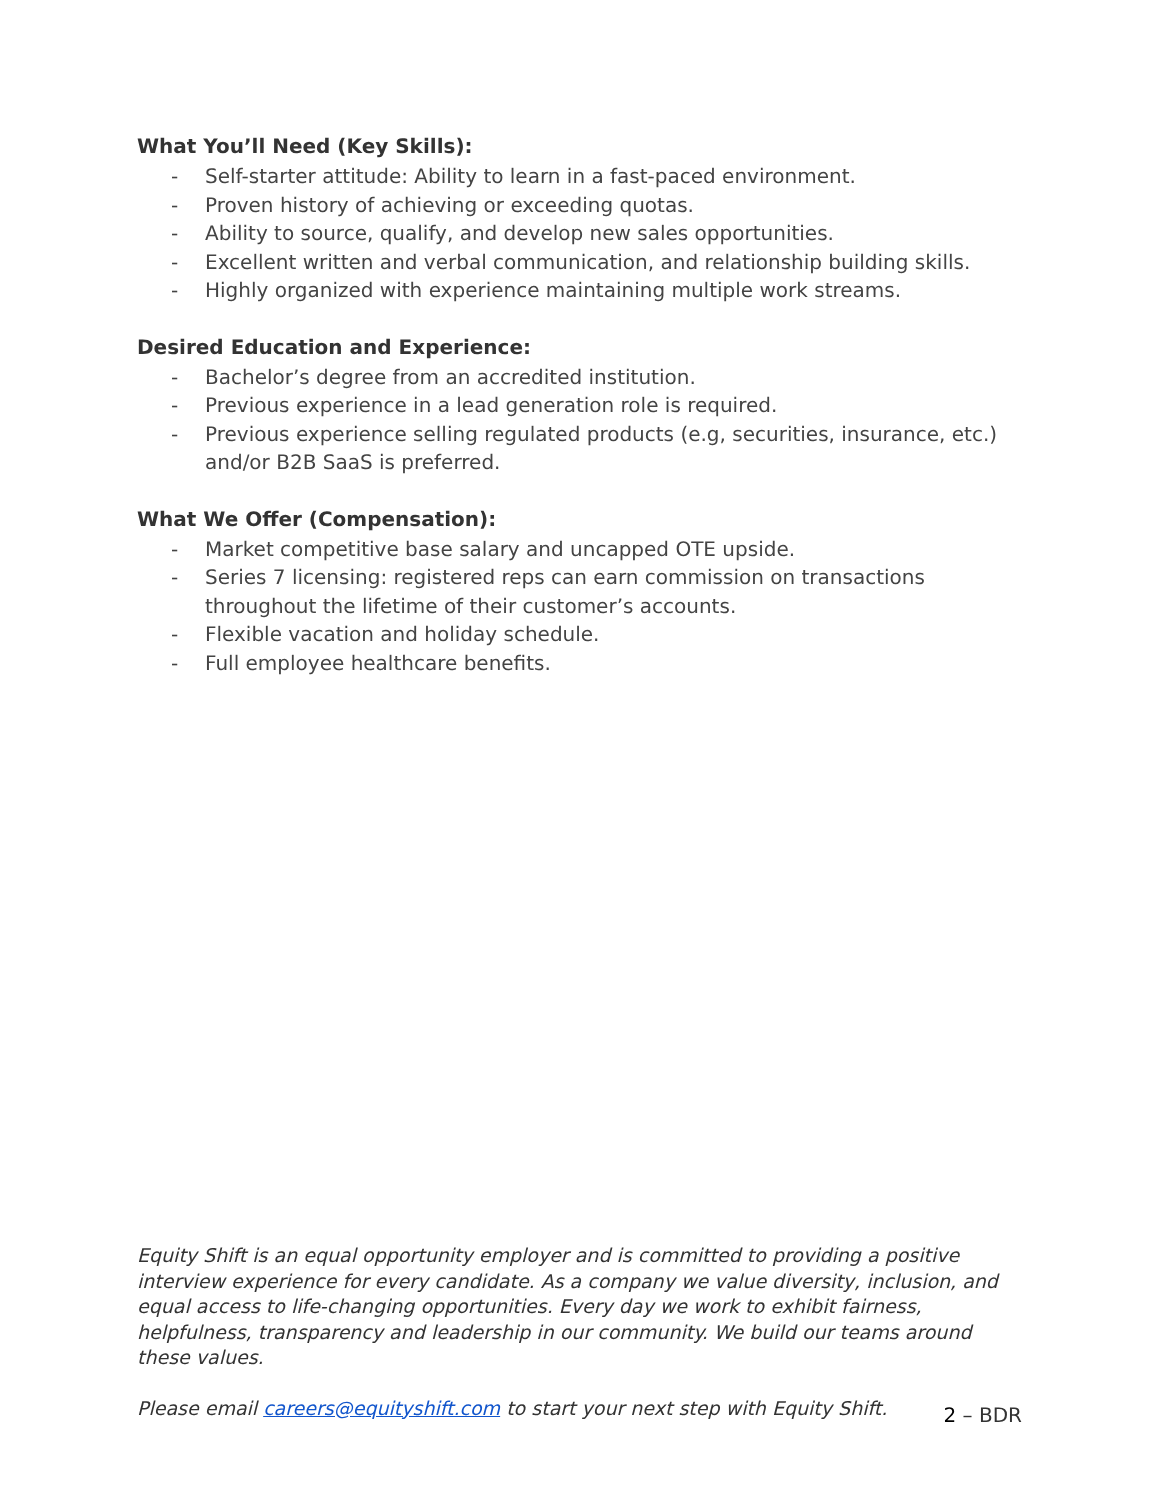What You’ll Need (Key Skills):
- Self-starter attitude: Ability to learn in a fast-paced environment.
- Proven history of achieving or exceeding quotas.
- Ability to source, qualify, and develop new sales opportunities.
- Excellent written and verbal communication, and relationship building skills.
- Highly organized with experience maintaining multiple work streams.
Desired Education and Experience:
- Bachelor’s degree from an accredited institution.
- Previous experience in a lead generation role is required.
- Previous experience selling regulated products (e.g, securities, insurance, etc.) and/or B2B SaaS is preferred.
What We Offer (Compensation):
- Market competitive base salary and uncapped OTE upside.
- Series 7 licensing: registered reps can earn commission on transactions throughout the lifetime of their customer’s accounts.
- Flexible vacation and holiday schedule.
- Full employee healthcare benefits.
Equity Shift is an equal opportunity employer and is committed to providing a positive interview experience for every candidate. As a company we value diversity, inclusion, and equal access to life-changing opportunities. Every day we work to exhibit fairness, helpfulness, transparency and leadership in our community. We build our teams around these values.
Please email careers@equityshift.com to start your next step with Equity Shift.
2 – BDR